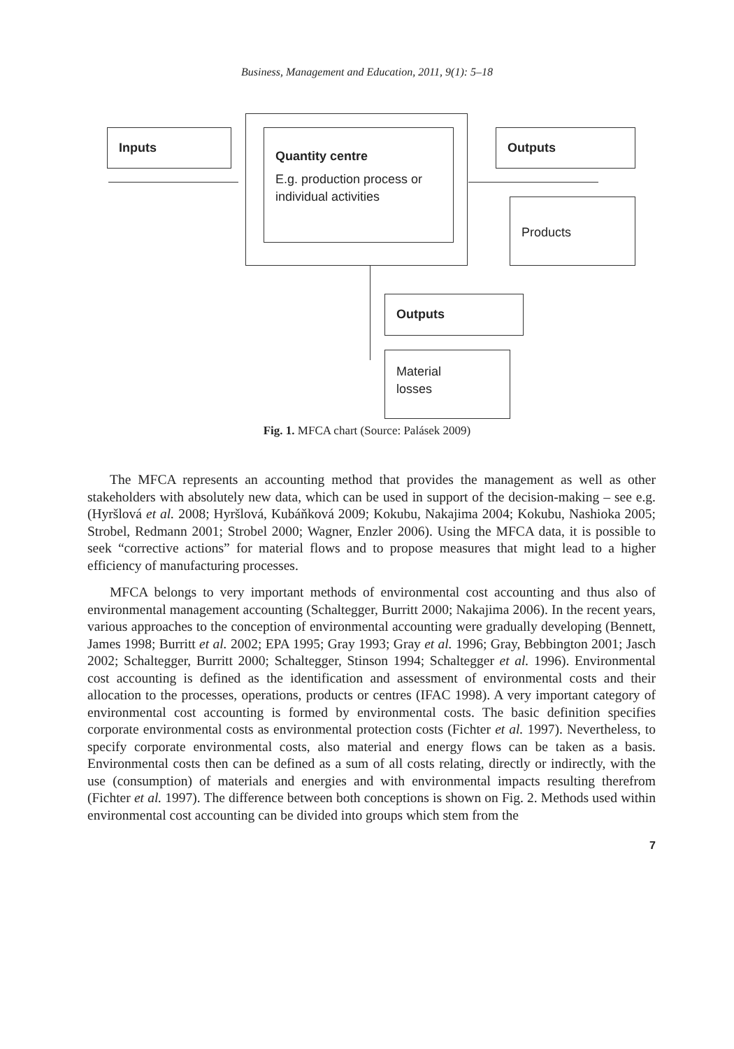Business, Management and Education, 2011, 9(1): 5–18
Inputs
Quantity centre
E.g. production process or individual activities
Outputs
Products
Outputs
Material
losses
Fig. 1. MFCA chart (Source: Palásek 2009)
The MFCA represents an accounting method that provides the management as well as other stakeholders with absolutely new data, which can be used in support of the decision-making – see e.g. (Hyršlová et al. 2008; Hyršlová, Kubáňková 2009; Kokubu, Nakajima 2004; Kokubu, Nashioka 2005; Strobel, Redmann 2001; Strobel 2000; Wagner, Enzler 2006). Using the MFCA data, it is possible to seek “corrective actions” for material flows and to propose measures that might lead to a higher efficiency of manufacturing processes.
MFCA belongs to very important methods of environmental cost accounting and thus also of environmental management accounting (Schaltegger, Burritt 2000; Nakajima 2006). In the recent years, various approaches to the conception of environmental accounting were gradually developing (Bennett, James 1998; Burritt et al. 2002; EPA 1995; Gray 1993; Gray et al. 1996; Gray, Bebbington 2001; Jasch 2002; Schaltegger, Burritt 2000; Schaltegger, Stinson 1994; Schaltegger et al. 1996). Environmental cost accounting is defined as the identification and assessment of environmental costs and their allocation to the processes, operations, products or centres (IFAC 1998). A very important category of environmental cost accounting is formed by environmental costs. The basic definition specifies corporate environmental costs as environmental protection costs (Fichter et al. 1997). Nevertheless, to specify corporate environmental costs, also material and energy flows can be taken as a basis. Environmental costs then can be defined as a sum of all costs relating, directly or indirectly, with the use (consumption) of materials and energies and with environmental impacts resulting therefrom (Fichter et al. 1997). The difference between both conceptions is shown on Fig. 2. Methods used within environmental cost accounting can be divided into groups which stem from the
7